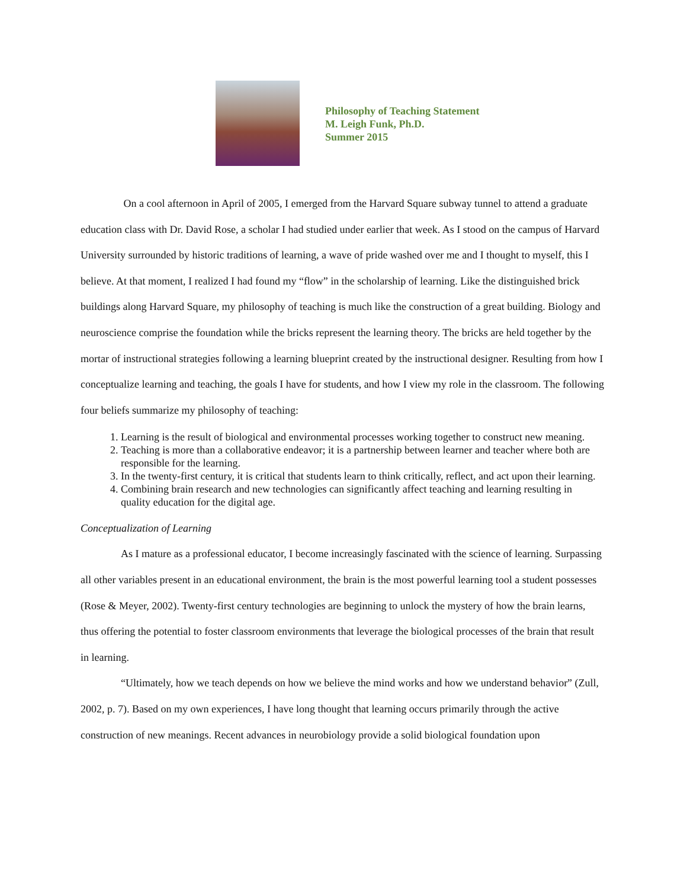Philosophy of Teaching Statement
M. Leigh Funk, Ph.D.
Summer 2015
On a cool afternoon in April of 2005, I emerged from the Harvard Square subway tunnel to attend a graduate education class with Dr. David Rose, a scholar I had studied under earlier that week. As I stood on the campus of Harvard University surrounded by historic traditions of learning, a wave of pride washed over me and I thought to myself, this I believe. At that moment, I realized I had found my “flow” in the scholarship of learning. Like the distinguished brick buildings along Harvard Square, my philosophy of teaching is much like the construction of a great building. Biology and neuroscience comprise the foundation while the bricks represent the learning theory. The bricks are held together by the mortar of instructional strategies following a learning blueprint created by the instructional designer. Resulting from how I conceptualize learning and teaching, the goals I have for students, and how I view my role in the classroom. The following four beliefs summarize my philosophy of teaching:
1. Learning is the result of biological and environmental processes working together to construct new meaning.
2. Teaching is more than a collaborative endeavor; it is a partnership between learner and teacher where both are responsible for the learning.
3. In the twenty-first century, it is critical that students learn to think critically, reflect, and act upon their learning.
4. Combining brain research and new technologies can significantly affect teaching and learning resulting in quality education for the digital age.
Conceptualization of Learning
As I mature as a professional educator, I become increasingly fascinated with the science of learning. Surpassing all other variables present in an educational environment, the brain is the most powerful learning tool a student possesses (Rose & Meyer, 2002). Twenty-first century technologies are beginning to unlock the mystery of how the brain learns, thus offering the potential to foster classroom environments that leverage the biological processes of the brain that result in learning.
“Ultimately, how we teach depends on how we believe the mind works and how we understand behavior” (Zull, 2002, p. 7). Based on my own experiences, I have long thought that learning occurs primarily through the active construction of new meanings. Recent advances in neurobiology provide a solid biological foundation upon